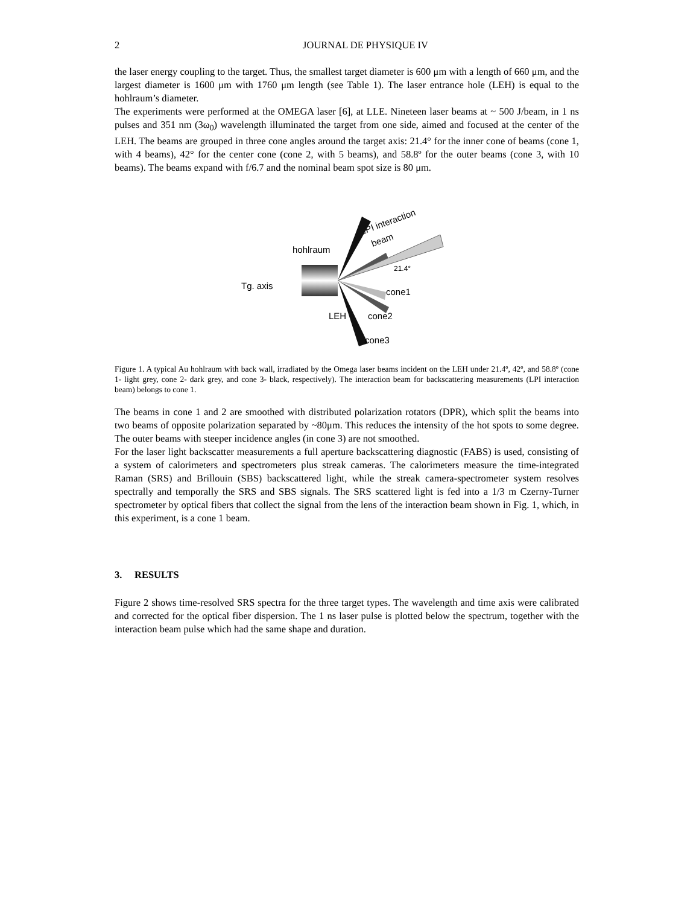2 JOURNAL DE PHYSIQUE IV
the laser energy coupling to the target. Thus, the smallest target diameter is 600 μm with a length of 660 μm, and the largest diameter is 1600 μm with 1760 μm length (see Table 1). The laser entrance hole (LEH) is equal to the hohlraum’s diameter.
The experiments were performed at the OMEGA laser [6], at LLE. Nineteen laser beams at ~ 500 J/beam, in 1 ns pulses and 351 nm (3ω<sub>0</sub>) wavelength illuminated the target from one side, aimed and focused at the center of the LEH. The beams are grouped in three cone angles around the target axis: 21.4° for the inner cone of beams (cone 1, with 4 beams), 42° for the center cone (cone 2, with 5 beams), and 58.8º for the outer beams (cone 3, with 10 beams). The beams expand with f/6.7 and the nominal beam spot size is 80 μm.
LPI interaction
beam
hohlraum
Tg. axis
21.4°
cone1
LEH
cone2
cone3
Figure 1. A typical Au hohlraum with back wall, irradiated by the Omega laser beams incident on the LEH under 21.4º, 42º, and 58.8º (cone 1- light grey, cone 2- dark grey, and cone 3- black, respectively). The interaction beam for backscattering measurements (LPI interaction beam) belongs to cone 1.
The beams in cone 1 and 2 are smoothed with distributed polarization rotators (DPR), which split the beams into two beams of opposite polarization separated by ~80μm. This reduces the intensity of the hot spots to some degree. The outer beams with steeper incidence angles (in cone 3) are not smoothed.
For the laser light backscatter measurements a full aperture backscattering diagnostic (FABS) is used, consisting of a system of calorimeters and spectrometers plus streak cameras. The calorimeters measure the time-integrated Raman (SRS) and Brillouin (SBS) backscattered light, while the streak camera-spectrometer system resolves spectrally and temporally the SRS and SBS signals. The SRS scattered light is fed into a 1/3 m Czerny-Turner spectrometer by optical fibers that collect the signal from the lens of the interaction beam shown in Fig. 1, which, in this experiment, is a cone 1 beam.
3. RESULTS
Figure 2 shows time-resolved SRS spectra for the three target types. The wavelength and time axis were calibrated and corrected for the optical fiber dispersion. The 1 ns laser pulse is plotted below the spectrum, together with the interaction beam pulse which had the same shape and duration.